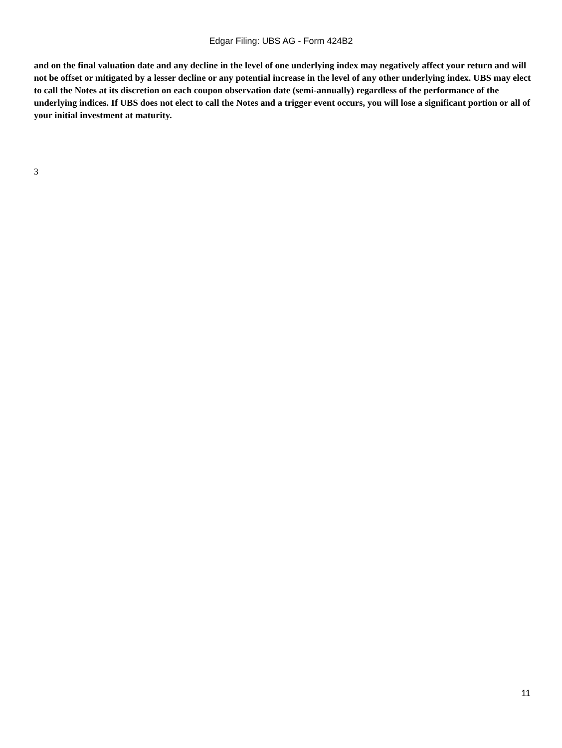Edgar Filing: UBS AG - Form 424B2
and on the final valuation date and any decline in the level of one underlying index may negatively affect your return and will not be offset or mitigated by a lesser decline or any potential increase in the level of any other underlying index. UBS may elect to call the Notes at its discretion on each coupon observation date (semi-annually) regardless of the performance of the underlying indices. If UBS does not elect to call the Notes and a trigger event occurs, you will lose a significant portion or all of your initial investment at maturity.
3
11